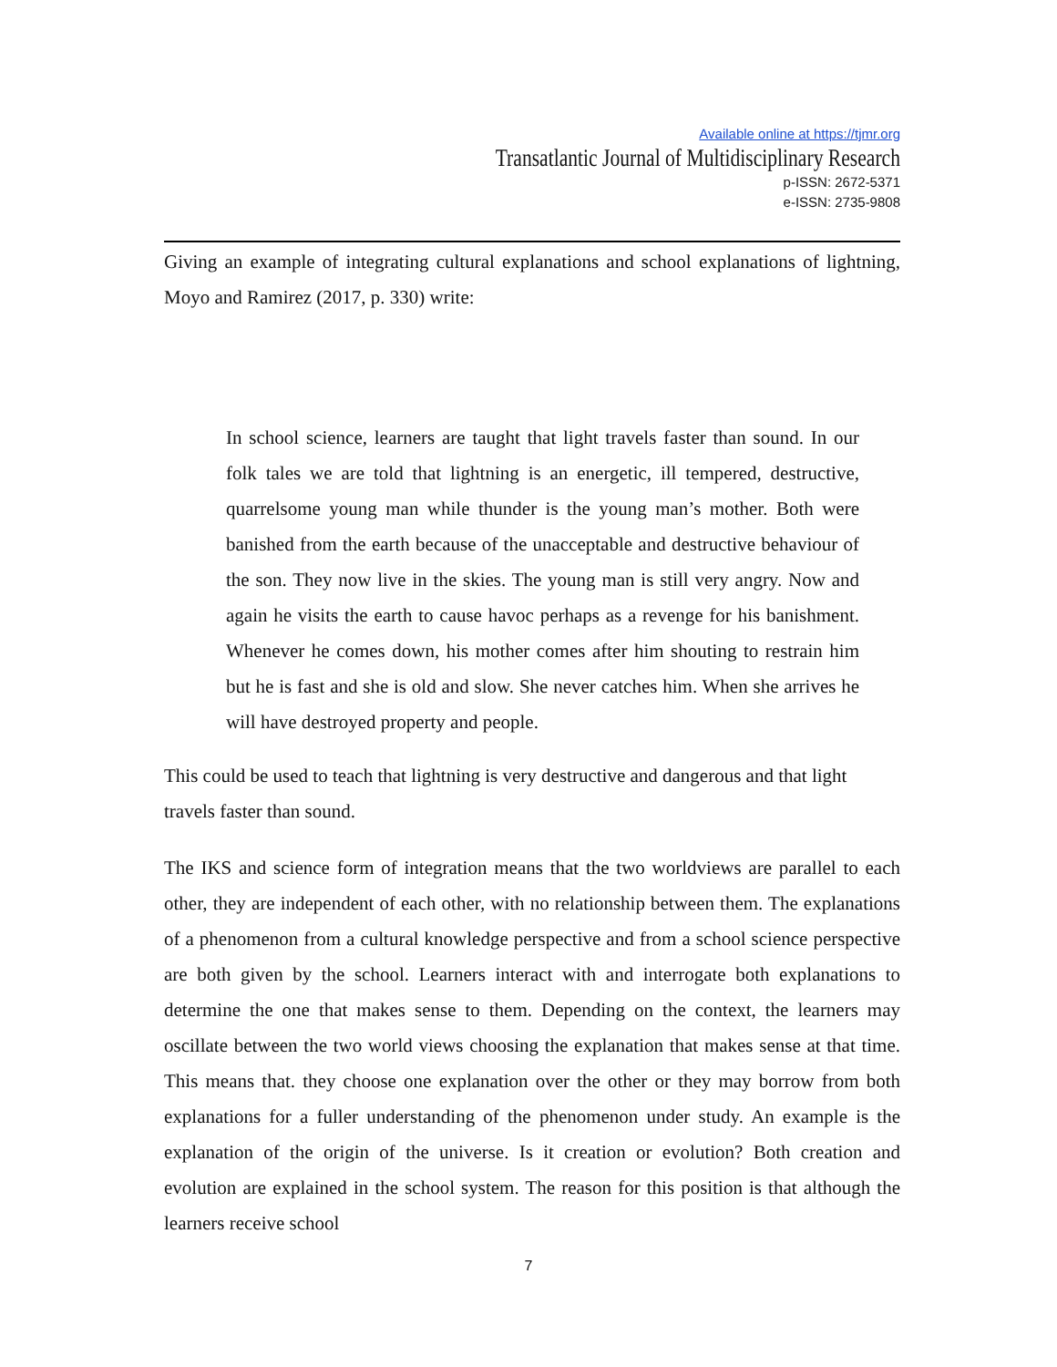Available online at https://tjmr.org
Transatlantic Journal of Multidisciplinary Research
p-ISSN: 2672-5371
e-ISSN: 2735-9808
Giving an example of integrating cultural explanations and school explanations of lightning, Moyo and Ramirez (2017, p. 330) write:
In school science, learners are taught that light travels faster than sound. In our folk tales we are told that lightning is an energetic, ill tempered, destructive, quarrelsome young man while thunder is the young man’s mother. Both were banished from the earth because of the unacceptable and destructive behaviour of the son. They now live in the skies. The young man is still very angry. Now and again he visits the earth to cause havoc perhaps as a revenge for his banishment. Whenever he comes down, his mother comes after him shouting to restrain him but he is fast and she is old and slow. She never catches him. When she arrives he will have destroyed property and people.
This could be used to teach that lightning is very destructive and dangerous and that light travels faster than sound.
The IKS and science form of integration means that the two worldviews are parallel to each other, they are independent of each other, with no relationship between them. The explanations of a phenomenon from a cultural knowledge perspective and from a school science perspective are both given by the school. Learners interact with and interrogate both explanations to determine the one that makes sense to them. Depending on the context, the learners may oscillate between the two world views choosing the explanation that makes sense at that time. This means that. they choose one explanation over the other or they may borrow from both explanations for a fuller understanding of the phenomenon under study. An example is the explanation of the origin of the universe. Is it creation or evolution? Both creation and evolution are explained in the school system. The reason for this position is that although the learners receive school
7